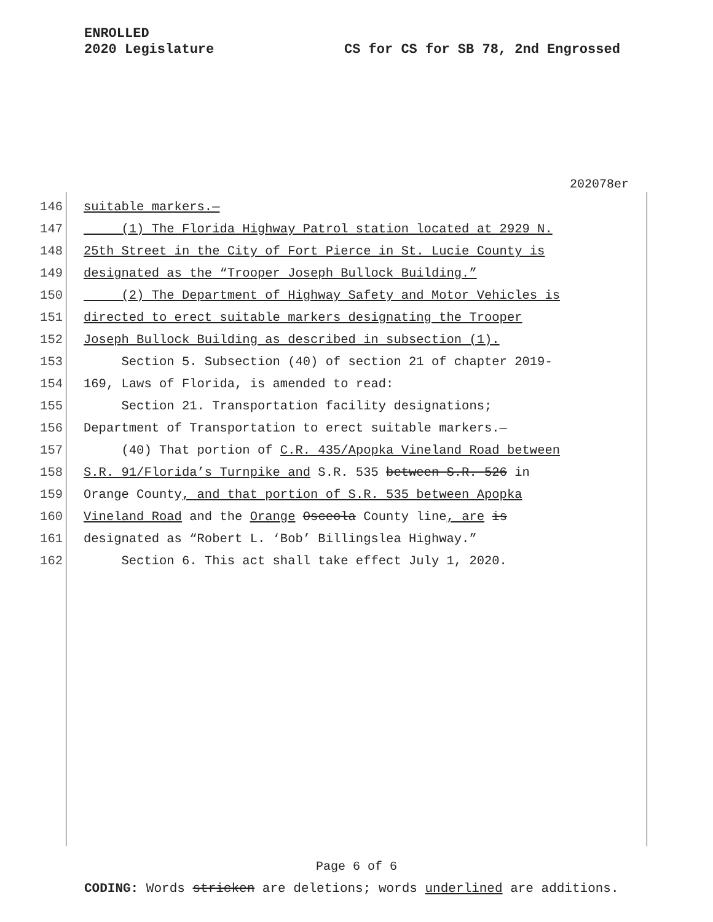ENROLLED
2020 Legislature
CS for CS for SB 78, 2nd Engrossed
202078er
146 suitable markers.—
147 (1) The Florida Highway Patrol station located at 2929 N.
148 25th Street in the City of Fort Pierce in St. Lucie County is
149 designated as the “Trooper Joseph Bullock Building.”
150 (2) The Department of Highway Safety and Motor Vehicles is
151 directed to erect suitable markers designating the Trooper
152 Joseph Bullock Building as described in subsection (1).
153 Section 5. Subsection (40) of section 21 of chapter 2019-
154 169, Laws of Florida, is amended to read:
155 Section 21. Transportation facility designations;
156 Department of Transportation to erect suitable markers.—
157 (40) That portion of C.R. 435/Apopka Vineland Road between
158 S.R. 91/Florida’s Turnpike and S.R. 535 between S.R. 526 in
159 Orange County, and that portion of S.R. 535 between Apopka
160 Vineland Road and the Orange Osceola County line, are is
161 designated as “Robert L. ‘Bob’ Billingslea Highway.”
162 Section 6. This act shall take effect July 1, 2020.
Page 6 of 6
CODING: Words stricken are deletions; words underlined are additions.